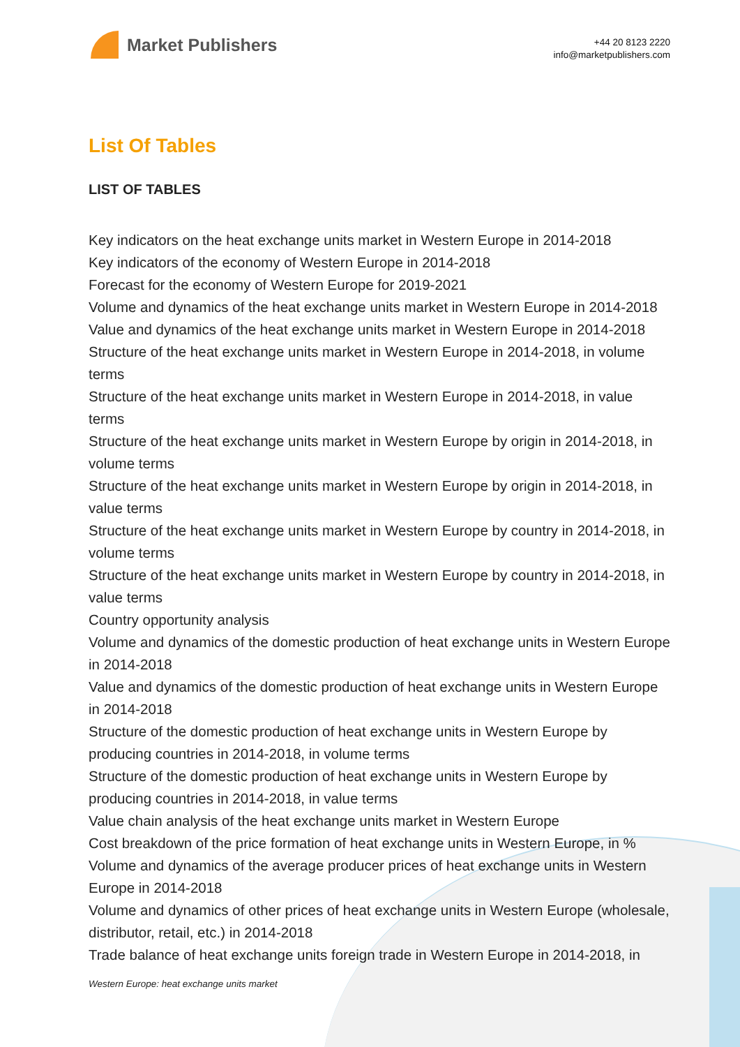Market Publishers
+44 20 8123 2220
info@marketpublishers.com
List Of Tables
LIST OF TABLES
Key indicators on the heat exchange units market in Western Europe in 2014-2018
Key indicators of the economy of Western Europe in 2014-2018
Forecast for the economy of Western Europe for 2019-2021
Volume and dynamics of the heat exchange units market in Western Europe in 2014-2018
Value and dynamics of the heat exchange units market in Western Europe in 2014-2018
Structure of the heat exchange units market in Western Europe in 2014-2018, in volume terms
Structure of the heat exchange units market in Western Europe in 2014-2018, in value terms
Structure of the heat exchange units market in Western Europe by origin in 2014-2018, in volume terms
Structure of the heat exchange units market in Western Europe by origin in 2014-2018, in value terms
Structure of the heat exchange units market in Western Europe by country in 2014-2018, in volume terms
Structure of the heat exchange units market in Western Europe by country in 2014-2018, in value terms
Country opportunity analysis
Volume and dynamics of the domestic production of heat exchange units in Western Europe in 2014-2018
Value and dynamics of the domestic production of heat exchange units in Western Europe in 2014-2018
Structure of the domestic production of heat exchange units in Western Europe by producing countries in 2014-2018, in volume terms
Structure of the domestic production of heat exchange units in Western Europe by producing countries in 2014-2018, in value terms
Value chain analysis of the heat exchange units market in Western Europe
Cost breakdown of the price formation of heat exchange units in Western Europe, in %
Volume and dynamics of the average producer prices of heat exchange units in Western Europe in 2014-2018
Volume and dynamics of other prices of heat exchange units in Western Europe (wholesale, distributor, retail, etc.) in 2014-2018
Trade balance of heat exchange units foreign trade in Western Europe in 2014-2018, in
Western Europe: heat exchange units market